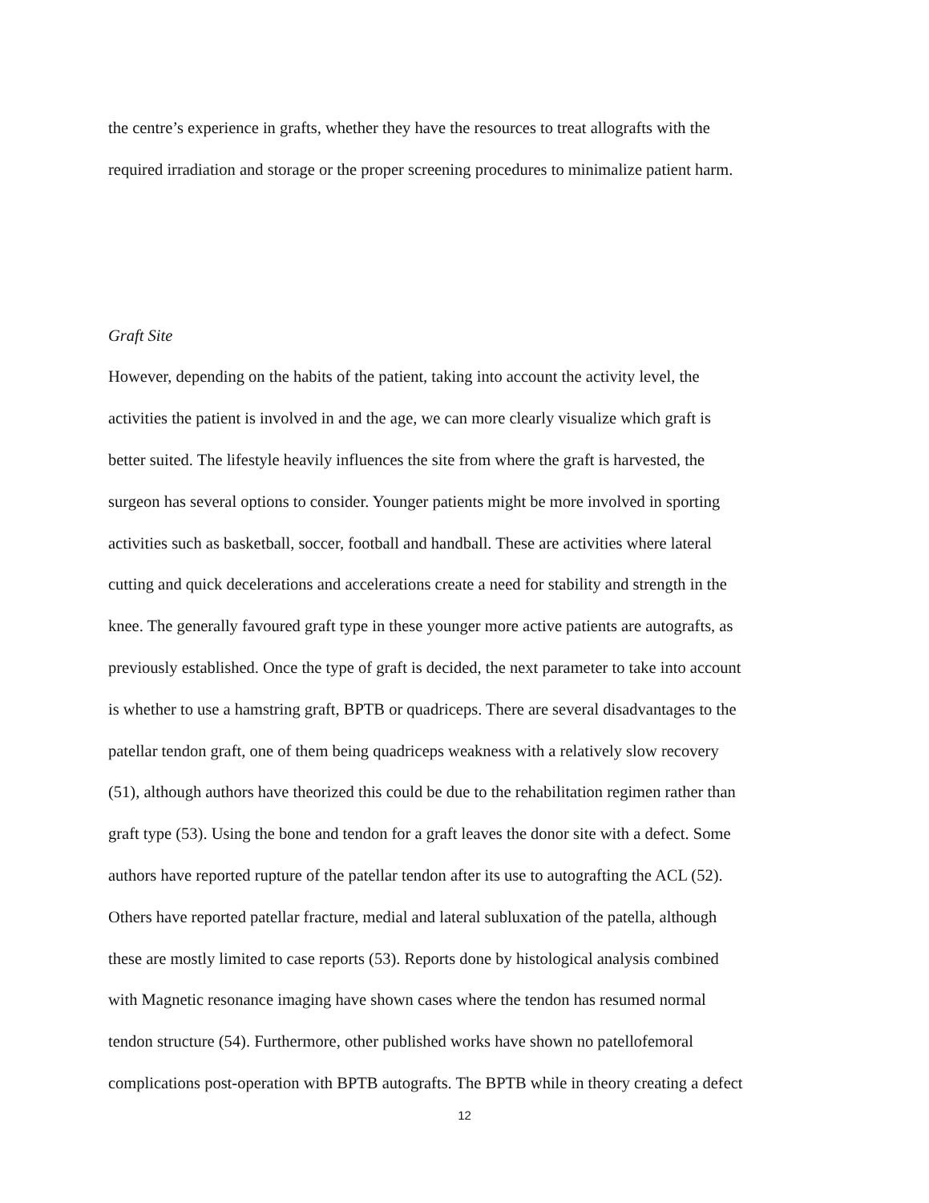the centre’s experience in grafts, whether they have the resources to treat allografts with the
required irradiation and storage or the proper screening procedures to minimalize patient harm.
Graft Site
However, depending on the habits of the patient, taking into account the activity level, the
activities the patient is involved in and the age, we can more clearly visualize which graft is
better suited. The lifestyle heavily influences the site from where the graft is harvested, the
surgeon has several options to consider. Younger patients might be more involved in sporting
activities such as basketball, soccer, football and handball. These are activities where lateral
cutting and quick decelerations and accelerations create a need for stability and strength in the
knee. The generally favoured graft type in these younger more active patients are autografts, as
previously established. Once the type of graft is decided, the next parameter to take into account
is whether to use a hamstring graft, BPTB or quadriceps. There are several disadvantages to the
patellar tendon graft, one of them being quadriceps weakness with a relatively slow recovery
(51), although authors have theorized this could be due to the rehabilitation regimen rather than
graft type (53). Using the bone and tendon for a graft leaves the donor site with a defect. Some
authors have reported rupture of the patellar tendon after its use to autografting the ACL (52).
Others have reported patellar fracture, medial and lateral subluxation of the patella, although
these are mostly limited to case reports (53). Reports done by histological analysis combined
with Magnetic resonance imaging have shown cases where the tendon has resumed normal
tendon structure (54). Furthermore, other published works have shown no patellofemoral
complications post-operation with BPTB autografts. The BPTB while in theory creating a defect
12